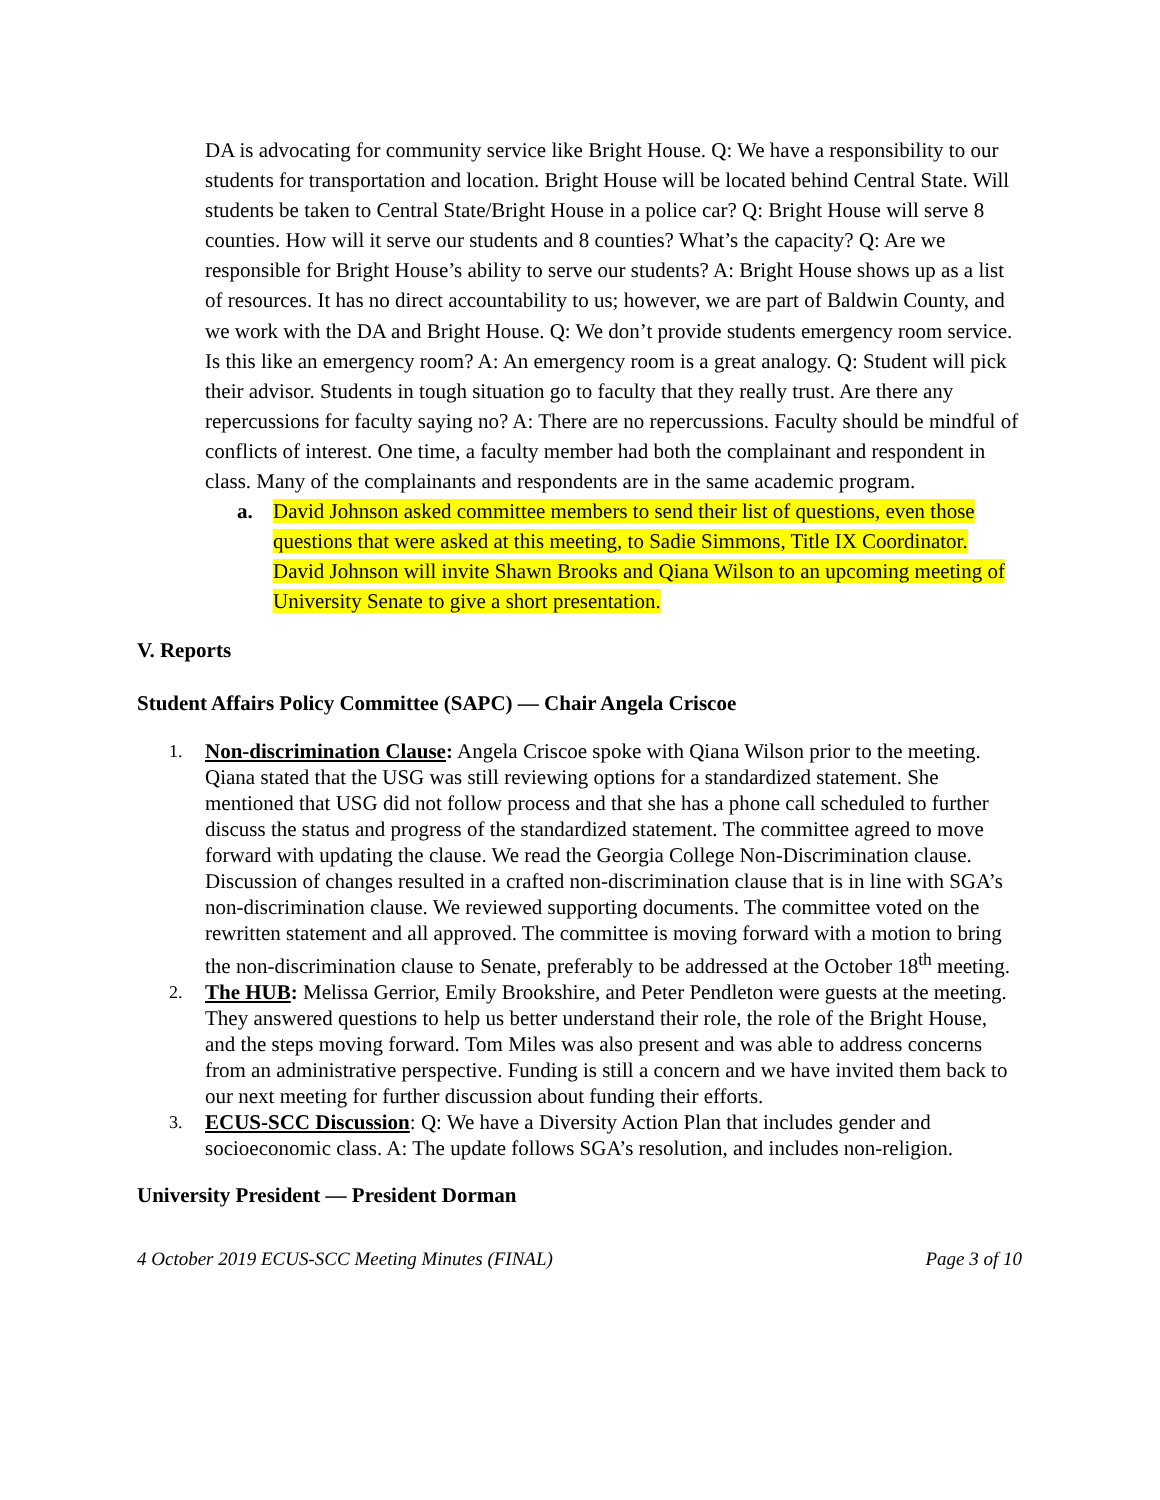DA is advocating for community service like Bright House. Q: We have a responsibility to our students for transportation and location. Bright House will be located behind Central State. Will students be taken to Central State/Bright House in a police car? Q: Bright House will serve 8 counties. How will it serve our students and 8 counties? What’s the capacity? Q: Are we responsible for Bright House’s ability to serve our students? A: Bright House shows up as a list of resources. It has no direct accountability to us; however, we are part of Baldwin County, and we work with the DA and Bright House. Q: We don’t provide students emergency room service. Is this like an emergency room? A: An emergency room is a great analogy. Q: Student will pick their advisor. Students in tough situation go to faculty that they really trust. Are there any repercussions for faculty saying no? A: There are no repercussions. Faculty should be mindful of conflicts of interest. One time, a faculty member had both the complainant and respondent in class. Many of the complainants and respondents are in the same academic program.
a. David Johnson asked committee members to send their list of questions, even those questions that were asked at this meeting, to Sadie Simmons, Title IX Coordinator. David Johnson will invite Shawn Brooks and Qiana Wilson to an upcoming meeting of University Senate to give a short presentation.
V. Reports
Student Affairs Policy Committee (SAPC) — Chair Angela Criscoe
1. Non-discrimination Clause: Angela Criscoe spoke with Qiana Wilson prior to the meeting. Qiana stated that the USG was still reviewing options for a standardized statement. She mentioned that USG did not follow process and that she has a phone call scheduled to further discuss the status and progress of the standardized statement. The committee agreed to move forward with updating the clause. We read the Georgia College Non-Discrimination clause. Discussion of changes resulted in a crafted non-discrimination clause that is in line with SGA’s non-discrimination clause. We reviewed supporting documents. The committee voted on the rewritten statement and all approved. The committee is moving forward with a motion to bring the non-discrimination clause to Senate, preferably to be addressed at the October 18<sup>th</sup> meeting.
2. The HUB: Melissa Gerrior, Emily Brookshire, and Peter Pendleton were guests at the meeting. They answered questions to help us better understand their role, the role of the Bright House, and the steps moving forward. Tom Miles was also present and was able to address concerns from an administrative perspective. Funding is still a concern and we have invited them back to our next meeting for further discussion about funding their efforts.
3. ECUS-SCC Discussion: Q: We have a Diversity Action Plan that includes gender and socioeconomic class. A: The update follows SGA’s resolution, and includes non-religion.
University President — President Dorman
4 October 2019 ECUS-SCC Meeting Minutes (FINAL) Page 3 of 10